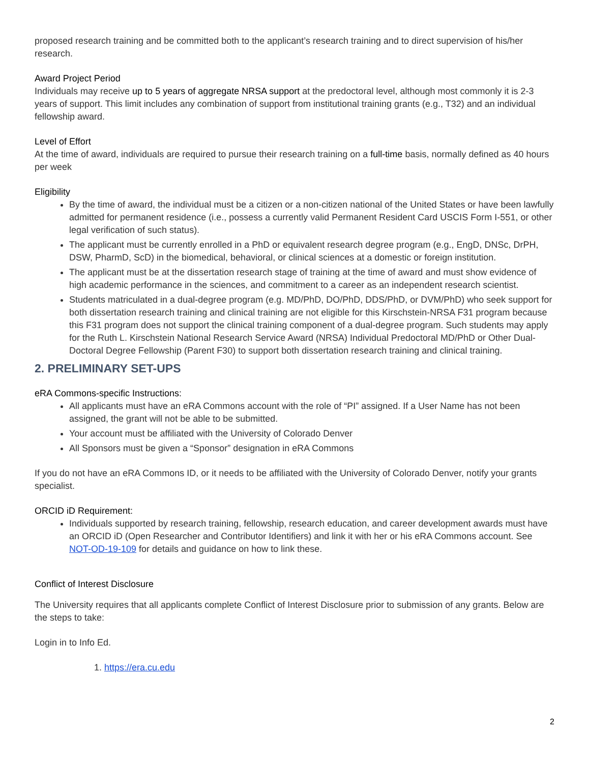proposed research training and be committed both to the applicant’s research training and to direct supervision of his/her research.
Award Project Period
Individuals may receive up to 5 years of aggregate NRSA support at the predoctoral level, although most commonly it is 2-3 years of support. This limit includes any combination of support from institutional training grants (e.g., T32) and an individual fellowship award.
Level of Effort
At the time of award, individuals are required to pursue their research training on a full-time basis, normally defined as 40 hours per week
Eligibility
By the time of award, the individual must be a citizen or a non-citizen national of the United States or have been lawfully admitted for permanent residence (i.e., possess a currently valid Permanent Resident Card USCIS Form I-551, or other legal verification of such status).
The applicant must be currently enrolled in a PhD or equivalent research degree program (e.g., EngD, DNSc, DrPH, DSW, PharmD, ScD) in the biomedical, behavioral, or clinical sciences at a domestic or foreign institution.
The applicant must be at the dissertation research stage of training at the time of award and must show evidence of high academic performance in the sciences, and commitment to a career as an independent research scientist.
Students matriculated in a dual-degree program (e.g. MD/PhD, DO/PhD, DDS/PhD, or DVM/PhD) who seek support for both dissertation research training and clinical training are not eligible for this Kirschstein-NRSA F31 program because this F31 program does not support the clinical training component of a dual-degree program. Such students may apply for the Ruth L. Kirschstein National Research Service Award (NRSA) Individual Predoctoral MD/PhD or Other Dual-Doctoral Degree Fellowship (Parent F30) to support both dissertation research training and clinical training.
2. PRELIMINARY SET-UPS
eRA Commons-specific Instructions:
All applicants must have an eRA Commons account with the role of “PI” assigned. If a User Name has not been assigned, the grant will not be able to be submitted.
Your account must be affiliated with the University of Colorado Denver
All Sponsors must be given a “Sponsor” designation in eRA Commons
If you do not have an eRA Commons ID, or it needs to be affiliated with the University of Colorado Denver, notify your grants specialist.
ORCID iD Requirement:
Individuals supported by research training, fellowship, research education, and career development awards must have an ORCID iD (Open Researcher and Contributor Identifiers) and link it with her or his eRA Commons account. See NOT-OD-19-109 for details and guidance on how to link these.
Conflict of Interest Disclosure
The University requires that all applicants complete Conflict of Interest Disclosure prior to submission of any grants. Below are the steps to take:
Login in to Info Ed.
1. https://era.cu.edu
2